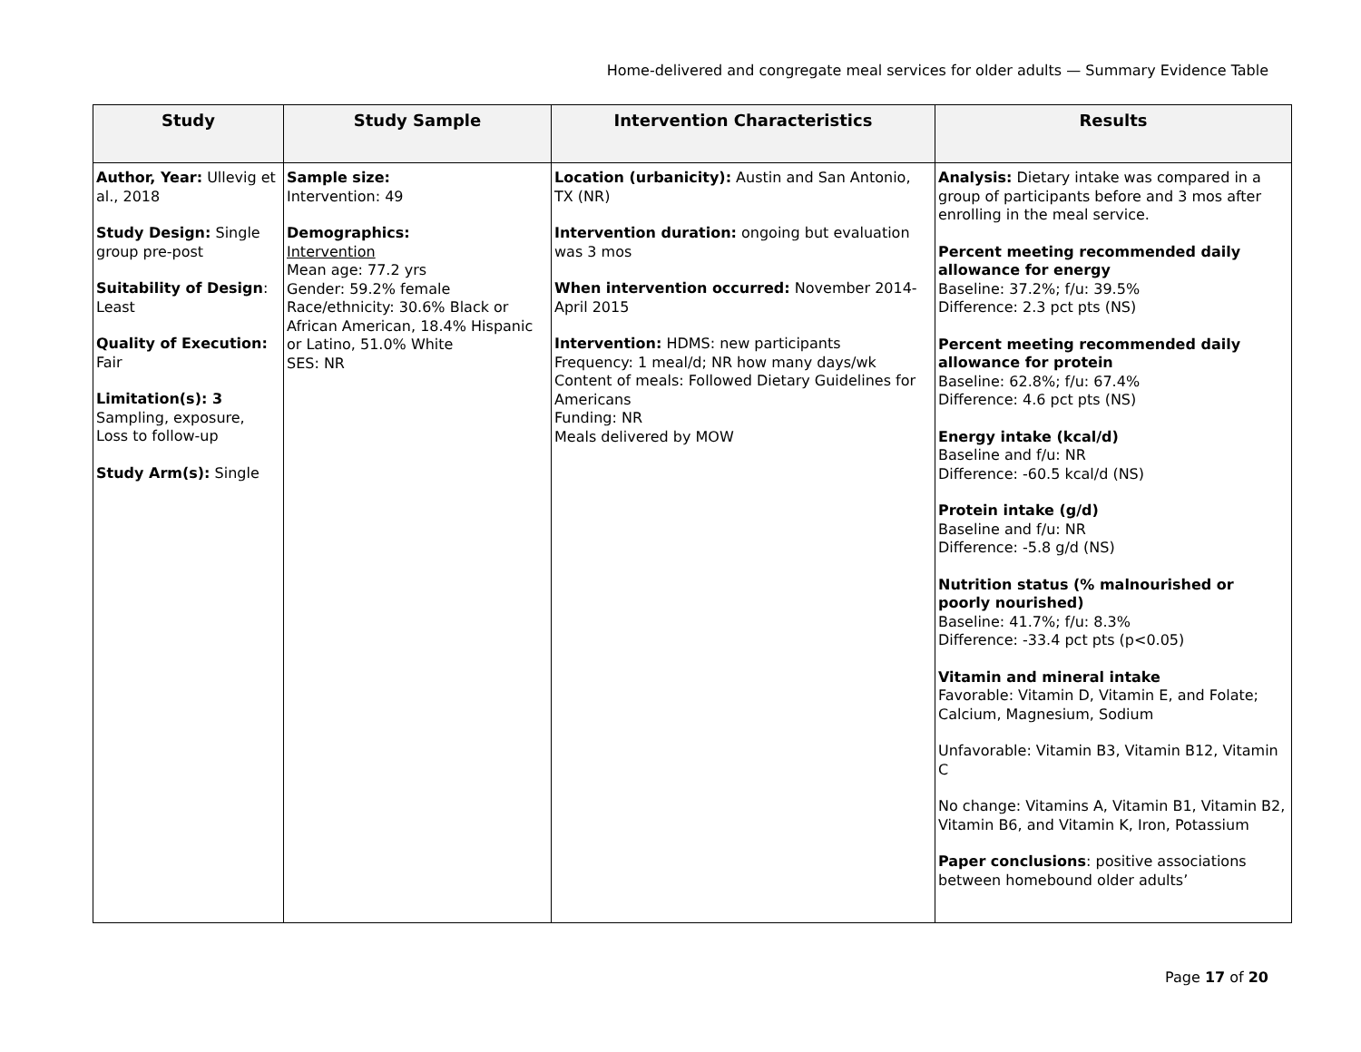Home-delivered and congregate meal services for older adults — Summary Evidence Table
| Study | Study Sample | Intervention Characteristics | Results |
| --- | --- | --- | --- |
| Author, Year: Ullevig et al., 2018 Study Design: Single group pre-post Suitability of Design : Least Quality of Execution: Fair Limitation(s): 3 Sampling, exposure, Loss to follow-up Study Arm(s): Single | Sample size: Intervention: 49 Demographics: Intervention Mean age: 77.2 yrs Gender: 59.2% female Race/ethnicity: 30.6% Black or African American, 18.4% Hispanic or Latino, 51.0% White SES: NR | Location (urbanicity): Austin and San Antonio, TX (NR) Intervention duration: ongoing but evaluation was 3 mos When intervention occurred: November 2014-April 2015 Intervention: HDMS: new participants Frequency: 1 meal/d; NR how many days/wk Content of meals: Followed Dietary Guidelines for Americans Funding: NR Meals delivered by MOW | Analysis: Dietary intake was compared in a group of participants before and 3 mos after enrolling in the meal service. Percent meeting recommended daily allowance for energy Baseline: 37.2%; f/u: 39.5% Difference: 2.3 pct pts (NS) Percent meeting recommended daily allowance for protein Baseline: 62.8%; f/u: 67.4% Difference: 4.6 pct pts (NS) Energy intake (kcal/d) Baseline and f/u: NR Difference: -60.5 kcal/d (NS) Protein intake (g/d) Baseline and f/u: NR Difference: -5.8 g/d (NS) Nutrition status (% malnourished or poorly nourished) Baseline: 41.7%; f/u: 8.3% Difference: -33.4 pct pts (p<0.05) Vitamin and mineral intake Favorable: Vitamin D, Vitamin E, and Folate; Calcium, Magnesium, Sodium Unfavorable: Vitamin B3, Vitamin B12, Vitamin C No change: Vitamins A, Vitamin B1, Vitamin B2, Vitamin B6, and Vitamin K, Iron, Potassium Paper conclusions : positive associations between homebound older adults’ |
Page 17 of 20